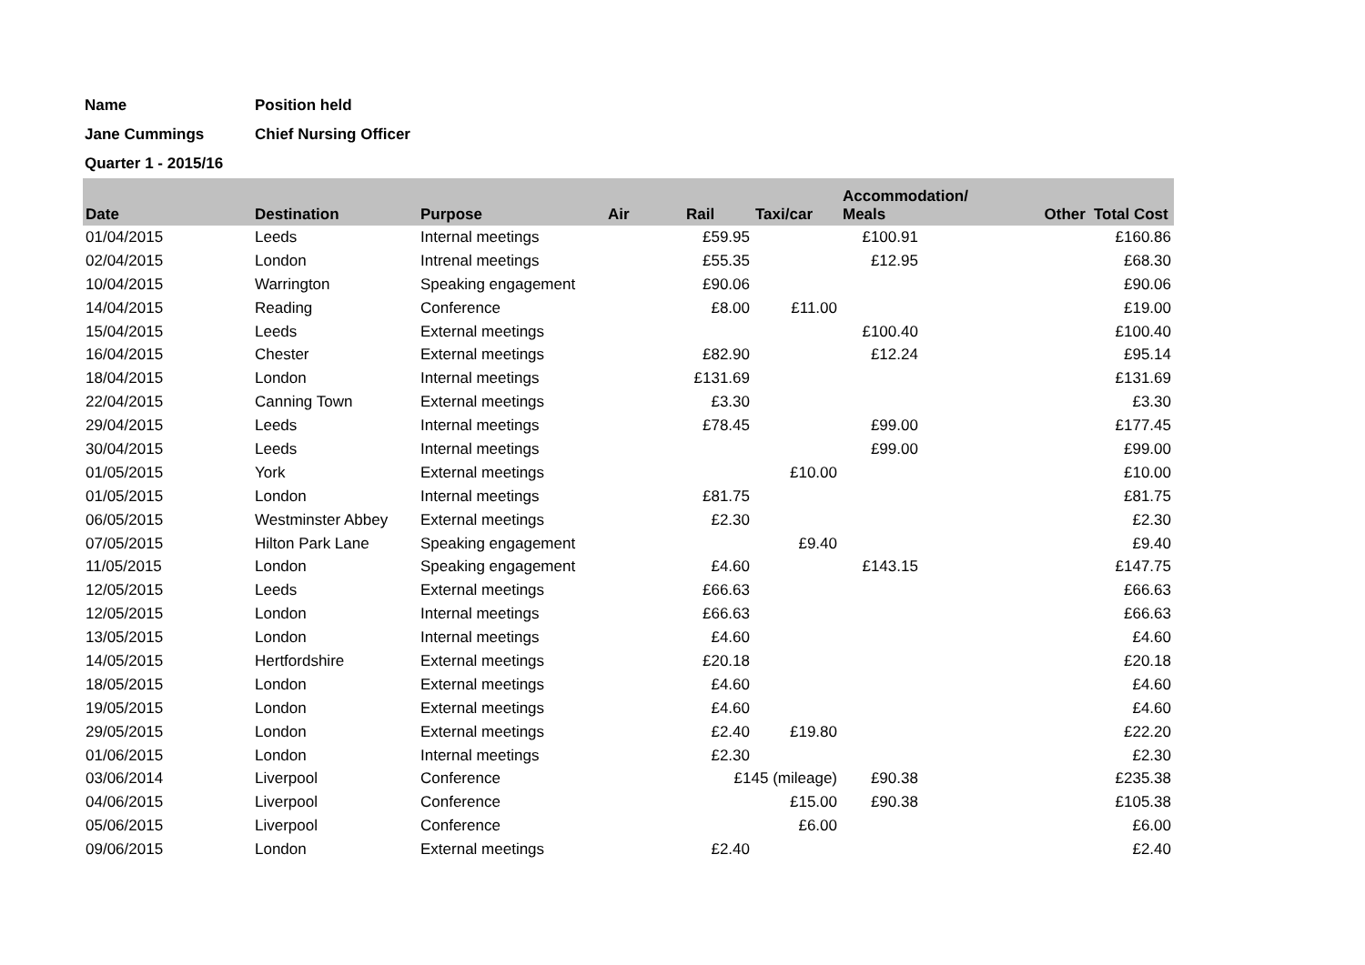| Name | Position held |
| Jane Cummings | Chief Nursing Officer |
| Quarter 1 - 2015/16 | |
| Date | Destination | Purpose | Air | Rail | Taxi/car | Accommodation/ Meals Other | Total Cost |
| --- | --- | --- | --- | --- | --- | --- | --- |
| 01/04/2015 | Leeds | Internal meetings | | £59.95 | | £100.91 | £160.86 |
| 02/04/2015 | London | Intrenal meetings | | £55.35 | | £12.95 | £68.30 |
| 10/04/2015 | Warrington | Speaking engagement | | £90.06 | | | £90.06 |
| 14/04/2015 | Reading | Conference | | £8.00 | £11.00 | | £19.00 |
| 15/04/2015 | Leeds | External meetings | | | | £100.40 | £100.40 |
| 16/04/2015 | Chester | External meetings | | £82.90 | | £12.24 | £95.14 |
| 18/04/2015 | London | Internal meetings | | £131.69 | | | £131.69 |
| 22/04/2015 | Canning Town | External meetings | | £3.30 | | | £3.30 |
| 29/04/2015 | Leeds | Internal meetings | | £78.45 | | £99.00 | £177.45 |
| 30/04/2015 | Leeds | Internal meetings | | | | £99.00 | £99.00 |
| 01/05/2015 | York | External meetings | | | £10.00 | | £10.00 |
| 01/05/2015 | London | Internal meetings | | £81.75 | | | £81.75 |
| 06/05/2015 | Westminster Abbey | External meetings | | £2.30 | | | £2.30 |
| 07/05/2015 | Hilton Park Lane | Speaking engagement | | | £9.40 | | £9.40 |
| 11/05/2015 | London | Speaking engagement | | £4.60 | | £143.15 | £147.75 |
| 12/05/2015 | Leeds | External meetings | | £66.63 | | | £66.63 |
| 12/05/2015 | London | Internal meetings | | £66.63 | | | £66.63 |
| 13/05/2015 | London | Internal meetings | | £4.60 | | | £4.60 |
| 14/05/2015 | Hertfordshire | External meetings | | £20.18 | | | £20.18 |
| 18/05/2015 | London | External meetings | | £4.60 | | | £4.60 |
| 19/05/2015 | London | External meetings | | £4.60 | | | £4.60 |
| 29/05/2015 | London | External meetings | | £2.40 | £19.80 | | £22.20 |
| 01/06/2015 | London | Internal meetings | | £2.30 | | | £2.30 |
| 03/06/2014 | Liverpool | Conference | | £145 (mileage) | | £90.38 | £235.38 |
| 04/06/2015 | Liverpool | Conference | | | £15.00 | £90.38 | £105.38 |
| 05/06/2015 | Liverpool | Conference | | | £6.00 | | £6.00 |
| 09/06/2015 | London | External meetings | | £2.40 | | | £2.40 |